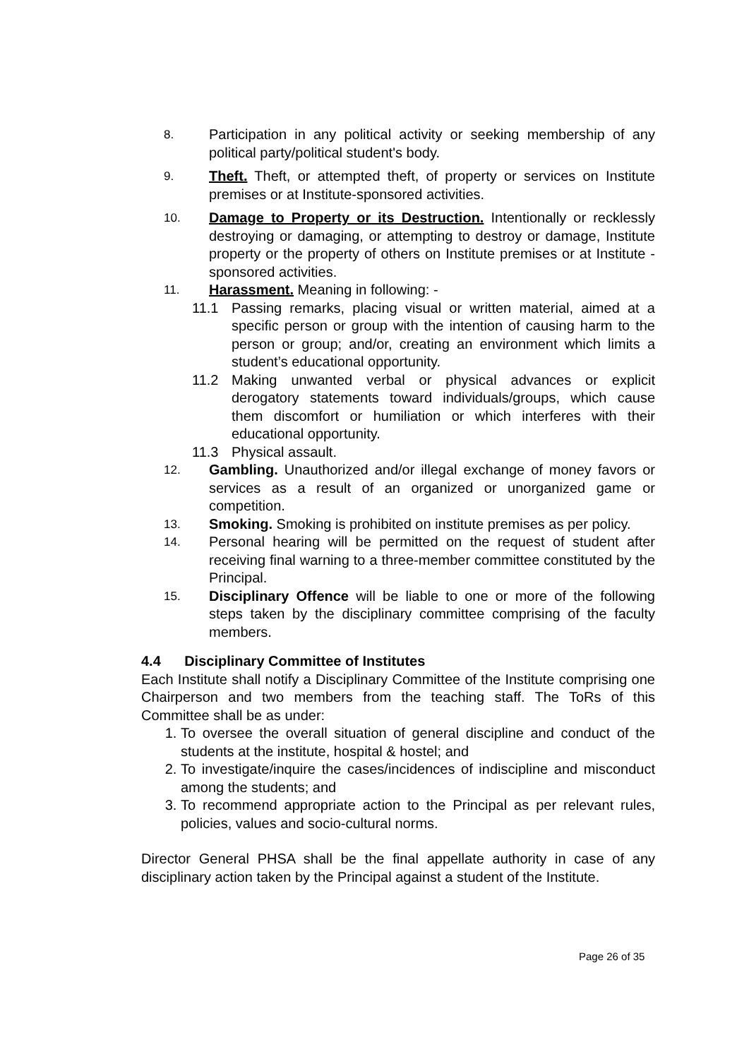8. Participation in any political activity or seeking membership of any political party/political student's body.
9. Theft. Theft, or attempted theft, of property or services on Institute premises or at Institute-sponsored activities.
10. Damage to Property or its Destruction. Intentionally or recklessly destroying or damaging, or attempting to destroy or damage, Institute property or the property of others on Institute premises or at Institute -sponsored activities.
11. Harassment. Meaning in following: -
11.1 Passing remarks, placing visual or written material, aimed at a specific person or group with the intention of causing harm to the person or group; and/or, creating an environment which limits a student’s educational opportunity.
11.2 Making unwanted verbal or physical advances or explicit derogatory statements toward individuals/groups, which cause them discomfort or humiliation or which interferes with their educational opportunity.
11.3 Physical assault.
12. Gambling. Unauthorized and/or illegal exchange of money favors or services as a result of an organized or unorganized game or competition.
13. Smoking. Smoking is prohibited on institute premises as per policy.
14. Personal hearing will be permitted on the request of student after receiving final warning to a three-member committee constituted by the Principal.
15. Disciplinary Offence will be liable to one or more of the following steps taken by the disciplinary committee comprising of the faculty members.
4.4 Disciplinary Committee of Institutes
Each Institute shall notify a Disciplinary Committee of the Institute comprising one Chairperson and two members from the teaching staff. The ToRs of this Committee shall be as under:
1. To oversee the overall situation of general discipline and conduct of the students at the institute, hospital & hostel; and
2. To investigate/inquire the cases/incidences of indiscipline and misconduct among the students; and
3. To recommend appropriate action to the Principal as per relevant rules, policies, values and socio-cultural norms.
Director General PHSA shall be the final appellate authority in case of any disciplinary action taken by the Principal against a student of the Institute.
Page 26 of 35